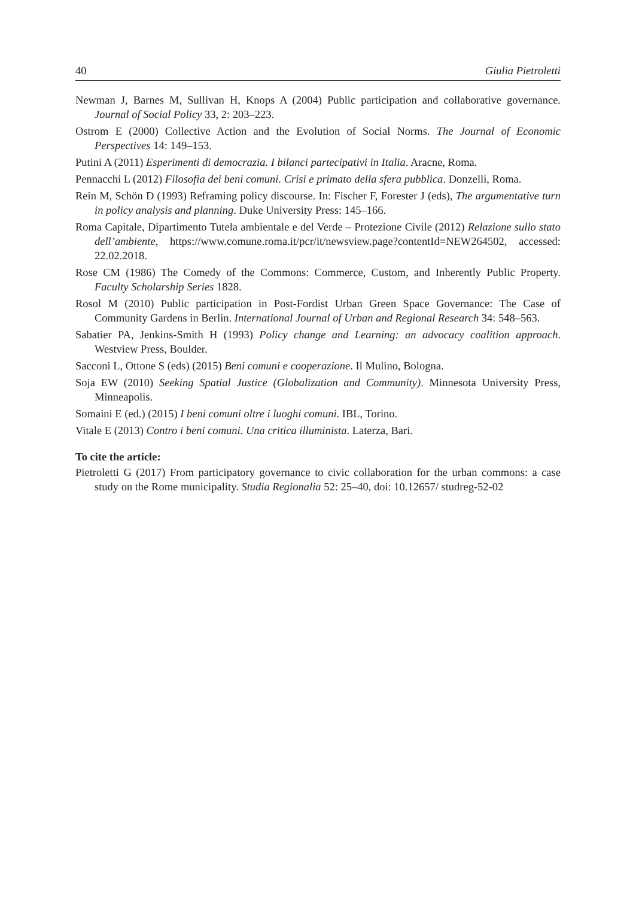40 Giulia Pietroletti
Newman J, Barnes M, Sullivan H, Knops A (2004) Public participation and collaborative governance. Journal of Social Policy 33, 2: 203–223.
Ostrom E (2000) Collective Action and the Evolution of Social Norms. The Journal of Economic Perspectives 14: 149–153.
Putini A (2011) Esperimenti di democrazia. I bilanci partecipativi in Italia. Aracne, Roma.
Pennacchi L (2012) Filosofia dei beni comuni. Crisi e primato della sfera pubblica. Donzelli, Roma.
Rein M, Schön D (1993) Reframing policy discourse. In: Fischer F, Forester J (eds), The argumentative turn in policy analysis and planning. Duke University Press: 145–166.
Roma Capitale, Dipartimento Tutela ambientale e del Verde – Protezione Civile (2012) Relazione sullo stato dell’ambiente, https://www.comune.roma.it/pcr/it/newsview.page?contentId=NEW264502, accessed: 22.02.2018.
Rose CM (1986) The Comedy of the Commons: Commerce, Custom, and Inherently Public Property. Faculty Scholarship Series 1828.
Rosol M (2010) Public participation in Post-Fordist Urban Green Space Governance: The Case of Community Gardens in Berlin. International Journal of Urban and Regional Research 34: 548–563.
Sabatier PA, Jenkins-Smith H (1993) Policy change and Learning: an advocacy coalition approach. Westview Press, Boulder.
Sacconi L, Ottone S (eds) (2015) Beni comuni e cooperazione. Il Mulino, Bologna.
Soja EW (2010) Seeking Spatial Justice (Globalization and Community). Minnesota University Press, Minneapolis.
Somaini E (ed.) (2015) I beni comuni oltre i luoghi comuni. IBL, Torino.
Vitale E (2013) Contro i beni comuni. Una critica illuminista. Laterza, Bari.
To cite the article:
Pietroletti G (2017) From participatory governance to civic collaboration for the urban commons: a case study on the Rome municipality. Studia Regionalia 52: 25–40, doi: 10.12657/ studreg-52-02